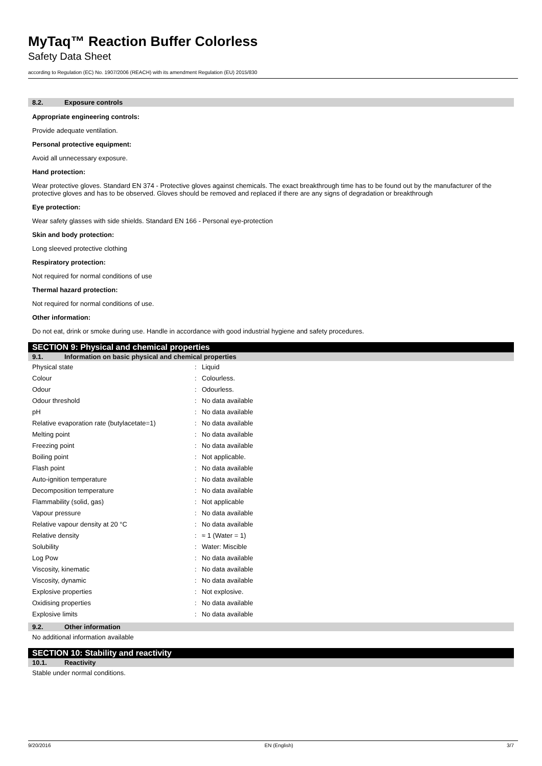MyTaq™ Reaction Buffer Colorless
Safety Data Sheet
according to Regulation (EC) No. 1907/2006 (REACH) with its amendment Regulation (EU) 2015/830
8.2. Exposure controls
Appropriate engineering controls:
Provide adequate ventilation.
Personal protective equipment:
Avoid all unnecessary exposure.
Hand protection:
Wear protective gloves. Standard EN 374 - Protective gloves against chemicals. The exact breakthrough time has to be found out by the manufacturer of the protective gloves and has to be observed. Gloves should be removed and replaced if there are any signs of degradation or breakthrough
Eye protection:
Wear safety glasses with side shields. Standard EN 166 - Personal eye-protection
Skin and body protection:
Long sleeved protective clothing
Respiratory protection:
Not required for normal conditions of use
Thermal hazard protection:
Not required for normal conditions of use.
Other information:
Do not eat, drink or smoke during use. Handle in accordance with good industrial hygiene and safety procedures.
SECTION 9: Physical and chemical properties
9.1. Information on basic physical and chemical properties
| Physical state | : | Liquid |
| Colour | : | Colourless. |
| Odour | : | Odourless. |
| Odour threshold | : | No data available |
| pH | : | No data available |
| Relative evaporation rate (butylacetate=1) | : | No data available |
| Melting point | : | No data available |
| Freezing point | : | No data available |
| Boiling point | : | Not applicable. |
| Flash point | : | No data available |
| Auto-ignition temperature | : | No data available |
| Decomposition temperature | : | No data available |
| Flammability (solid, gas) | : | Not applicable |
| Vapour pressure | : | No data available |
| Relative vapour density at 20 °C | : | No data available |
| Relative density | : | ≈ 1 (Water = 1) |
| Solubility | : | Water: Miscible |
| Log Pow | : | No data available |
| Viscosity, kinematic | : | No data available |
| Viscosity, dynamic | : | No data available |
| Explosive properties | : | Not explosive. |
| Oxidising properties | : | No data available |
| Explosive limits | : | No data available |
9.2. Other information
No additional information available
SECTION 10: Stability and reactivity
10.1. Reactivity
Stable under normal conditions.
9/20/2016 EN (English) 3/7